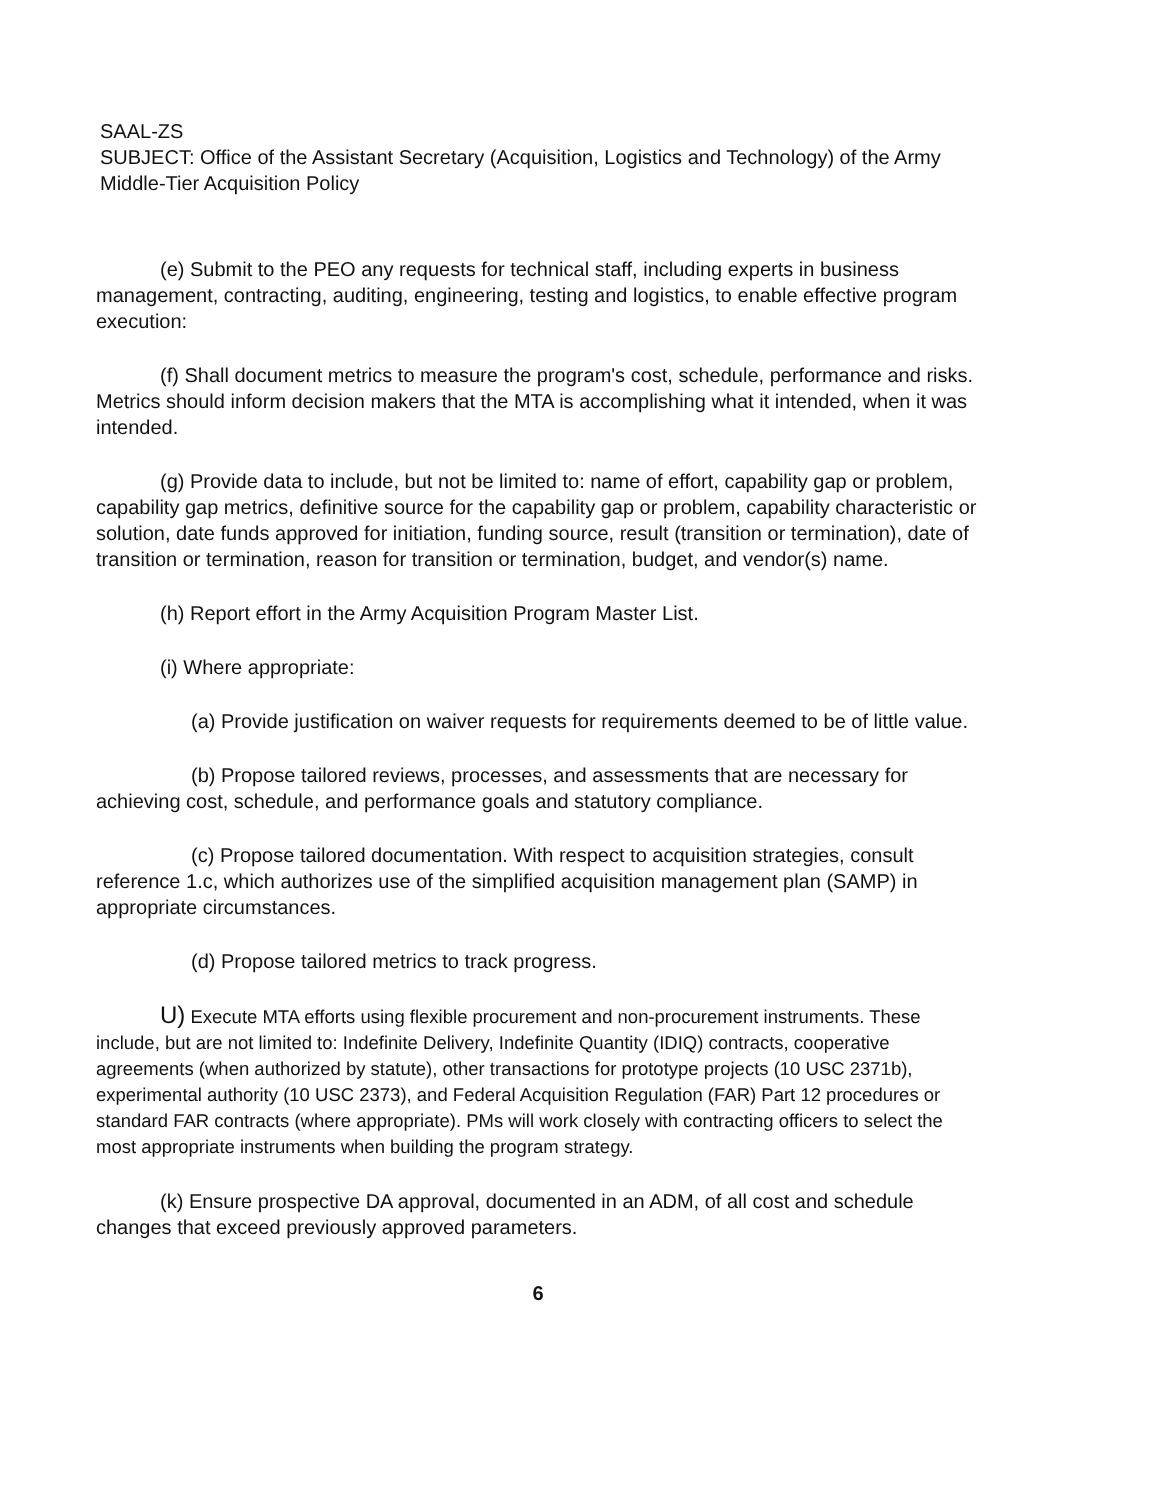SAAL-ZS
SUBJECT: Office of the Assistant Secretary (Acquisition, Logistics and Technology) of the Army Middle-Tier Acquisition Policy
(e) Submit to the PEO any requests for technical staff, including experts in business management, contracting, auditing, engineering, testing and logistics, to enable effective program execution:
(f) Shall document metrics to measure the program's cost, schedule, performance and risks. Metrics should inform decision makers that the MTA is accomplishing what it intended, when it was intended.
(g) Provide data to include, but not be limited to: name of effort, capability gap or problem, capability gap metrics, definitive source for the capability gap or problem, capability characteristic or solution, date funds approved for initiation, funding source, result (transition or termination), date of transition or termination, reason for transition or termination, budget, and vendor(s) name.
(h) Report effort in the Army Acquisition Program Master List.
(i) Where appropriate:
(a) Provide justification on waiver requests for requirements deemed to be of little value.
(b) Propose tailored reviews, processes, and assessments that are necessary for achieving cost, schedule, and performance goals and statutory compliance.
(c) Propose tailored documentation. With respect to acquisition strategies, consult reference 1.c, which authorizes use of the simplified acquisition management plan (SAMP) in appropriate circumstances.
(d) Propose tailored metrics to track progress.
U) Execute MTA efforts using flexible procurement and non-procurement instruments. These include, but are not limited to: Indefinite Delivery, Indefinite Quantity (IDIQ) contracts, cooperative agreements (when authorized by statute), other transactions for prototype projects (10 USC 2371b), experimental authority (10 USC 2373), and Federal Acquisition Regulation (FAR) Part 12 procedures or standard FAR contracts (where appropriate). PMs will work closely with contracting officers to select the most appropriate instruments when building the program strategy.
(k) Ensure prospective DA approval, documented in an ADM, of all cost and schedule changes that exceed previously approved parameters.
6